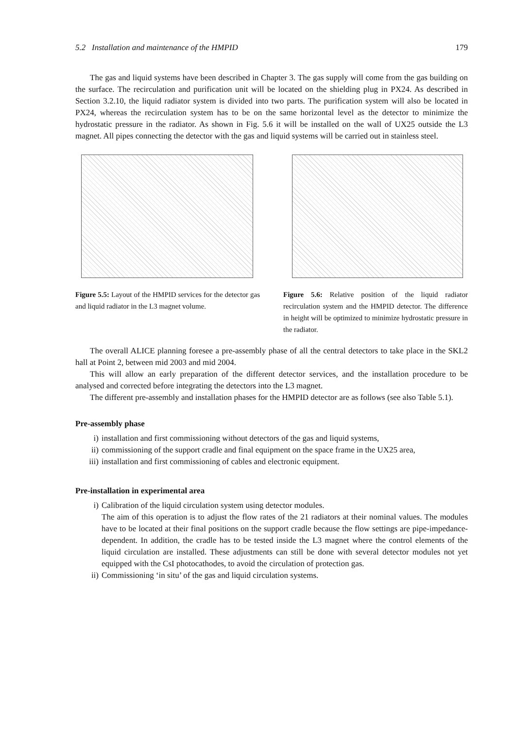5.2 Installation and maintenance of the HMPID 179
The gas and liquid systems have been described in Chapter 3. The gas supply will come from the gas building on the surface. The recirculation and purification unit will be located on the shielding plug in PX24. As described in Section 3.2.10, the liquid radiator system is divided into two parts. The purification system will also be located in PX24, whereas the recirculation system has to be on the same horizontal level as the detector to minimize the hydrostatic pressure in the radiator. As shown in Fig. 5.6 it will be installed on the wall of UX25 outside the L3 magnet. All pipes connecting the detector with the gas and liquid systems will be carried out in stainless steel.
Figure 5.5: Layout of the HMPID services for the detector gas and liquid radiator in the L3 magnet volume.
Figure 5.6: Relative position of the liquid radiator recirculation system and the HMPID detector. The difference in height will be optimized to minimize hydrostatic pressure in the radiator.
The overall ALICE planning foresee a pre-assembly phase of all the central detectors to take place in the SKL2 hall at Point 2, between mid 2003 and mid 2004.
This will allow an early preparation of the different detector services, and the installation procedure to be analysed and corrected before integrating the detectors into the L3 magnet.
The different pre-assembly and installation phases for the HMPID detector are as follows (see also Table 5.1).
Pre-assembly phase
i) installation and first commissioning without detectors of the gas and liquid systems,
ii) commissioning of the support cradle and final equipment on the space frame in the UX25 area,
iii) installation and first commissioning of cables and electronic equipment.
Pre-installation in experimental area
i) Calibration of the liquid circulation system using detector modules.
The aim of this operation is to adjust the flow rates of the 21 radiators at their nominal values. The modules have to be located at their final positions on the support cradle because the flow settings are pipe-impedance-dependent. In addition, the cradle has to be tested inside the L3 magnet where the control elements of the liquid circulation are installed. These adjustments can still be done with several detector modules not yet equipped with the CsI photocathodes, to avoid the circulation of protection gas.
ii) Commissioning ‘in situ’ of the gas and liquid circulation systems.